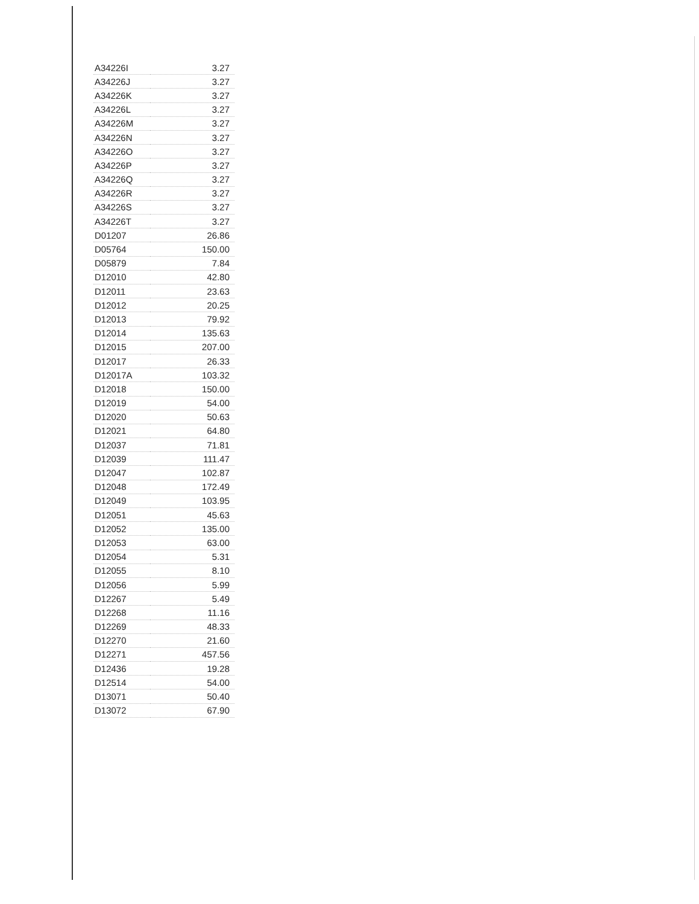| A34226I | 3.27 |
| A34226J | 3.27 |
| A34226K | 3.27 |
| A34226L | 3.27 |
| A34226M | 3.27 |
| A34226N | 3.27 |
| A34226O | 3.27 |
| A34226P | 3.27 |
| A34226Q | 3.27 |
| A34226R | 3.27 |
| A34226S | 3.27 |
| A34226T | 3.27 |
| D01207 | 26.86 |
| D05764 | 150.00 |
| D05879 | 7.84 |
| D12010 | 42.80 |
| D12011 | 23.63 |
| D12012 | 20.25 |
| D12013 | 79.92 |
| D12014 | 135.63 |
| D12015 | 207.00 |
| D12017 | 26.33 |
| D12017A | 103.32 |
| D12018 | 150.00 |
| D12019 | 54.00 |
| D12020 | 50.63 |
| D12021 | 64.80 |
| D12037 | 71.81 |
| D12039 | 111.47 |
| D12047 | 102.87 |
| D12048 | 172.49 |
| D12049 | 103.95 |
| D12051 | 45.63 |
| D12052 | 135.00 |
| D12053 | 63.00 |
| D12054 | 5.31 |
| D12055 | 8.10 |
| D12056 | 5.99 |
| D12267 | 5.49 |
| D12268 | 11.16 |
| D12269 | 48.33 |
| D12270 | 21.60 |
| D12271 | 457.56 |
| D12436 | 19.28 |
| D12514 | 54.00 |
| D13071 | 50.40 |
| D13072 | 67.90 |